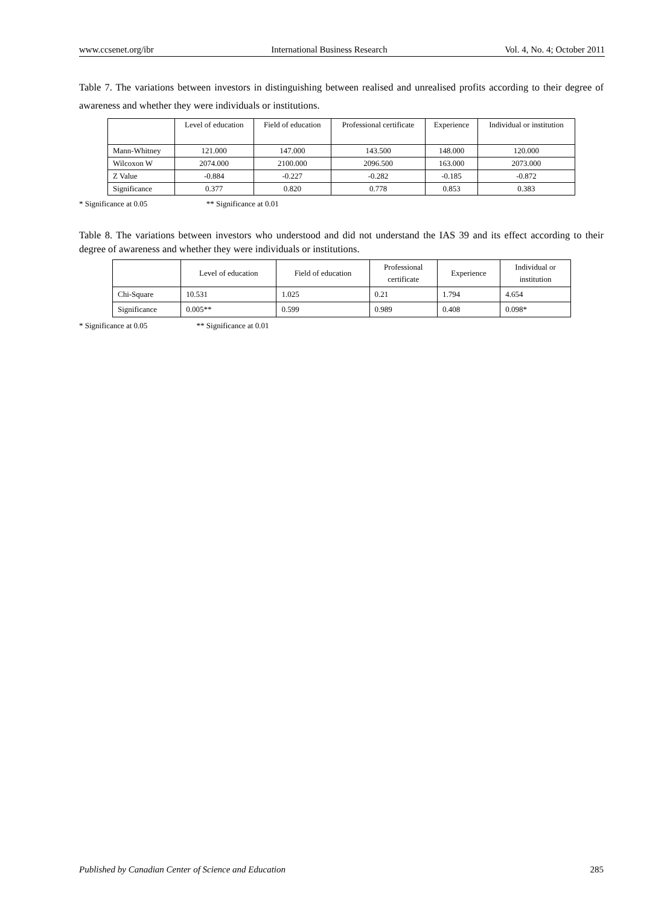www.ccsenet.org/ibr International Business Research Vol. 4, No. 4; October 2011
Table 7. The variations between investors in distinguishing between realised and unrealised profits according to their degree of awareness and whether they were individuals or institutions.
| | Level of education | Field of education | Professional certificate | Experience | Individual or institution |
| --- | --- | --- | --- | --- | --- |
| Mann-Whitney | 121.000 | 147.000 | 143.500 | 148.000 | 120.000 |
| Wilcoxon W | 2074.000 | 2100.000 | 2096.500 | 163.000 | 2073.000 |
| Z Value | -0.884 | -0.227 | -0.282 | -0.185 | -0.872 |
| Significance | 0.377 | 0.820 | 0.778 | 0.853 | 0.383 |
* Significance at 0.05 ** Significance at 0.01
Table 8. The variations between investors who understood and did not understand the IAS 39 and its effect according to their degree of awareness and whether they were individuals or institutions.
| | Level of education | Field of education | Professional certificate | Experience | Individual or institution |
| --- | --- | --- | --- | --- | --- |
| Chi-Square | 10.531 | 1.025 | 0.21 | 1.794 | 4.654 |
| Significance | 0.005** | 0.599 | 0.989 | 0.408 | 0.098* |
* Significance at 0.05 ** Significance at 0.01
Published by Canadian Center of Science and Education 285